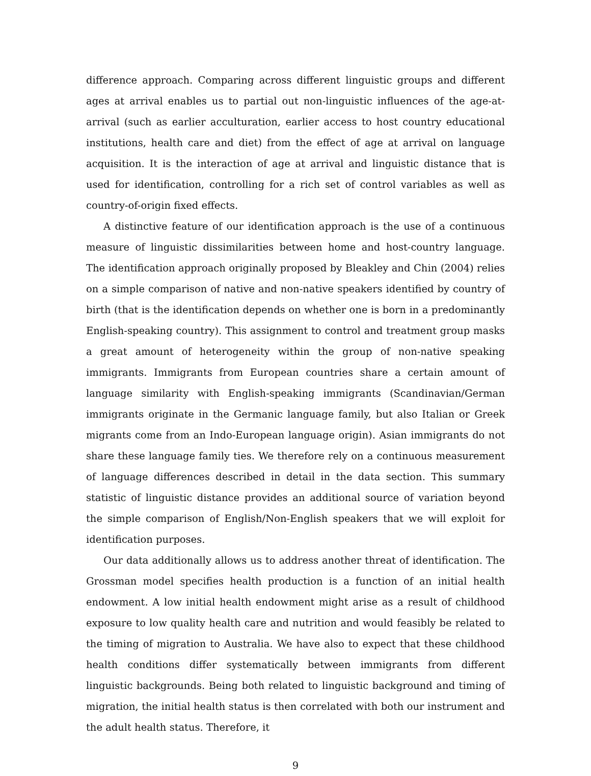difference approach. Comparing across different linguistic groups and different ages at arrival enables us to partial out non-linguistic influences of the age-at-arrival (such as earlier acculturation, earlier access to host country educational institutions, health care and diet) from the effect of age at arrival on language acquisition. It is the interaction of age at arrival and linguistic distance that is used for identification, controlling for a rich set of control variables as well as country-of-origin fixed effects.
A distinctive feature of our identification approach is the use of a continuous measure of linguistic dissimilarities between home and host-country language. The identification approach originally proposed by Bleakley and Chin (2004) relies on a simple comparison of native and non-native speakers identified by country of birth (that is the identification depends on whether one is born in a predominantly English-speaking country). This assignment to control and treatment group masks a great amount of heterogeneity within the group of non-native speaking immigrants. Immigrants from European countries share a certain amount of language similarity with English-speaking immigrants (Scandinavian/German immigrants originate in the Germanic language family, but also Italian or Greek migrants come from an Indo-European language origin). Asian immigrants do not share these language family ties. We therefore rely on a continuous measurement of language differences described in detail in the data section. This summary statistic of linguistic distance provides an additional source of variation beyond the simple comparison of English/Non-English speakers that we will exploit for identification purposes.
Our data additionally allows us to address another threat of identification. The Grossman model specifies health production is a function of an initial health endowment. A low initial health endowment might arise as a result of childhood exposure to low quality health care and nutrition and would feasibly be related to the timing of migration to Australia. We have also to expect that these childhood health conditions differ systematically between immigrants from different linguistic backgrounds. Being both related to linguistic background and timing of migration, the initial health status is then correlated with both our instrument and the adult health status. Therefore, it
9